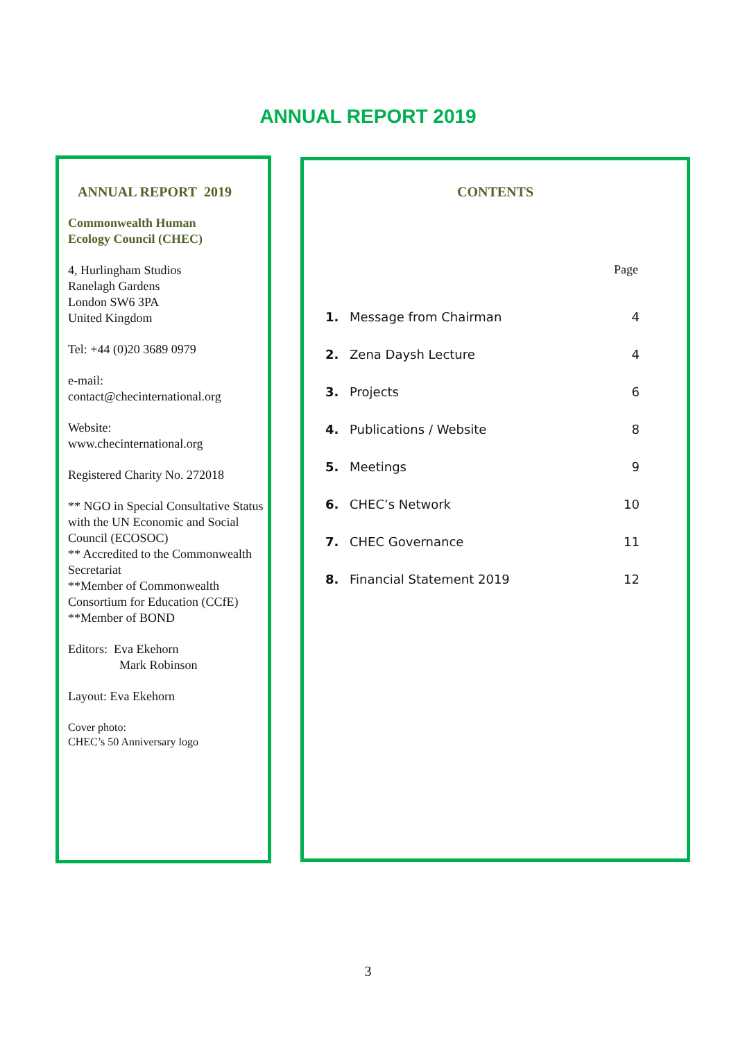ANNUAL REPORT 2019
ANNUAL REPORT 2019
Commonwealth Human
Ecology Council (CHEC)
4, Hurlingham Studios
Ranelagh Gardens
London SW6 3PA
United Kingdom
Tel: +44 (0)20 3689 0979
e-mail:
contact@checinternational.org
Website:
www.checinternational.org
Registered Charity No. 272018
** NGO in Special Consultative Status with the UN Economic and Social Council (ECOSOC)
** Accredited to the Commonwealth Secretariat
**Member of Commonwealth Consortium for Education (CCfE)
**Member of BOND
Editors: Eva Ekehorn
Mark Robinson
Layout: Eva Ekehorn
Cover photo:
CHEC’s 50 Anniversary logo
CONTENTS
Page
| 1. | Message from Chairman | 4 |
| 2. | Zena Daysh Lecture | 4 |
| 3. | Projects | 6 |
| 4. | Publications / Website | 8 |
| 5. | Meetings | 9 |
| 6. | CHEC’s Network | 10 |
| 7. | CHEC Governance | 11 |
| 8. | Financial Statement 2019 | 12 |
3